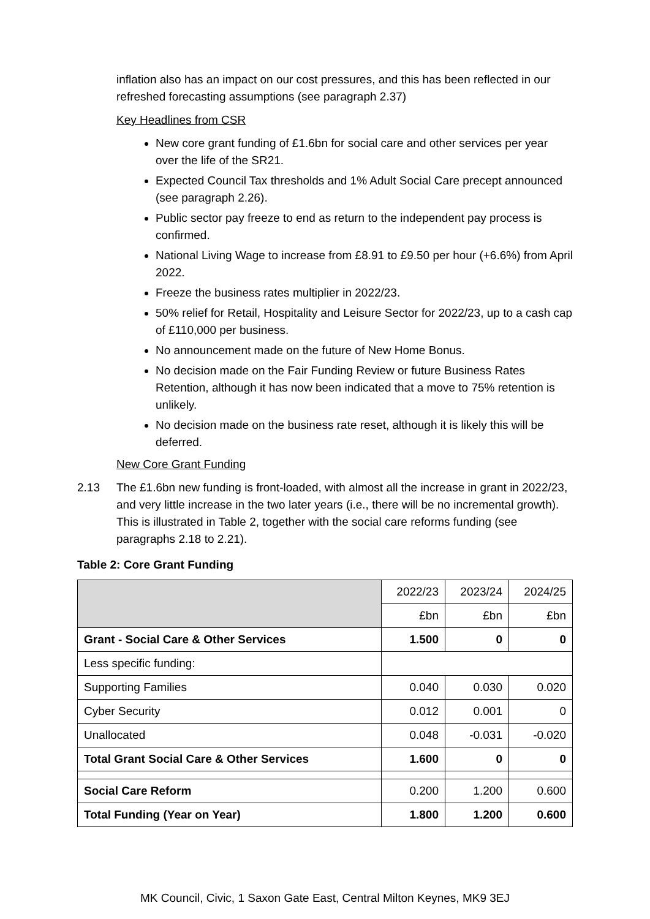inflation also has an impact on our cost pressures, and this has been reflected in our refreshed forecasting assumptions (see paragraph 2.37)
Key Headlines from CSR
New core grant funding of £1.6bn for social care and other services per year over the life of the SR21.
Expected Council Tax thresholds and 1% Adult Social Care precept announced (see paragraph 2.26).
Public sector pay freeze to end as return to the independent pay process is confirmed.
National Living Wage to increase from £8.91 to £9.50 per hour (+6.6%) from April 2022.
Freeze the business rates multiplier in 2022/23.
50% relief for Retail, Hospitality and Leisure Sector for 2022/23, up to a cash cap of £110,000 per business.
No announcement made on the future of New Home Bonus.
No decision made on the Fair Funding Review or future Business Rates Retention, although it has now been indicated that a move to 75% retention is unlikely.
No decision made on the business rate reset, although it is likely this will be deferred.
New Core Grant Funding
2.13 The £1.6bn new funding is front-loaded, with almost all the increase in grant in 2022/23, and very little increase in the two later years (i.e., there will be no incremental growth). This is illustrated in Table 2, together with the social care reforms funding (see paragraphs 2.18 to 2.21).
Table 2: Core Grant Funding
| | 2022/23 | 2023/24 | 2024/25 |
| | £bn | £bn | £bn |
| Grant - Social Care & Other Services | 1.500 | 0 | 0 |
| Less specific funding: | | | |
| Supporting Families | 0.040 | 0.030 | 0.020 |
| Cyber Security | 0.012 | 0.001 | 0 |
| Unallocated | 0.048 | -0.031 | -0.020 |
| Total Grant Social Care & Other Services | 1.600 | 0 | 0 |
| Social Care Reform | 0.200 | 1.200 | 0.600 |
| Total Funding (Year on Year) | 1.800 | 1.200 | 0.600 |
MK Council, Civic, 1 Saxon Gate East, Central Milton Keynes, MK9 3EJ